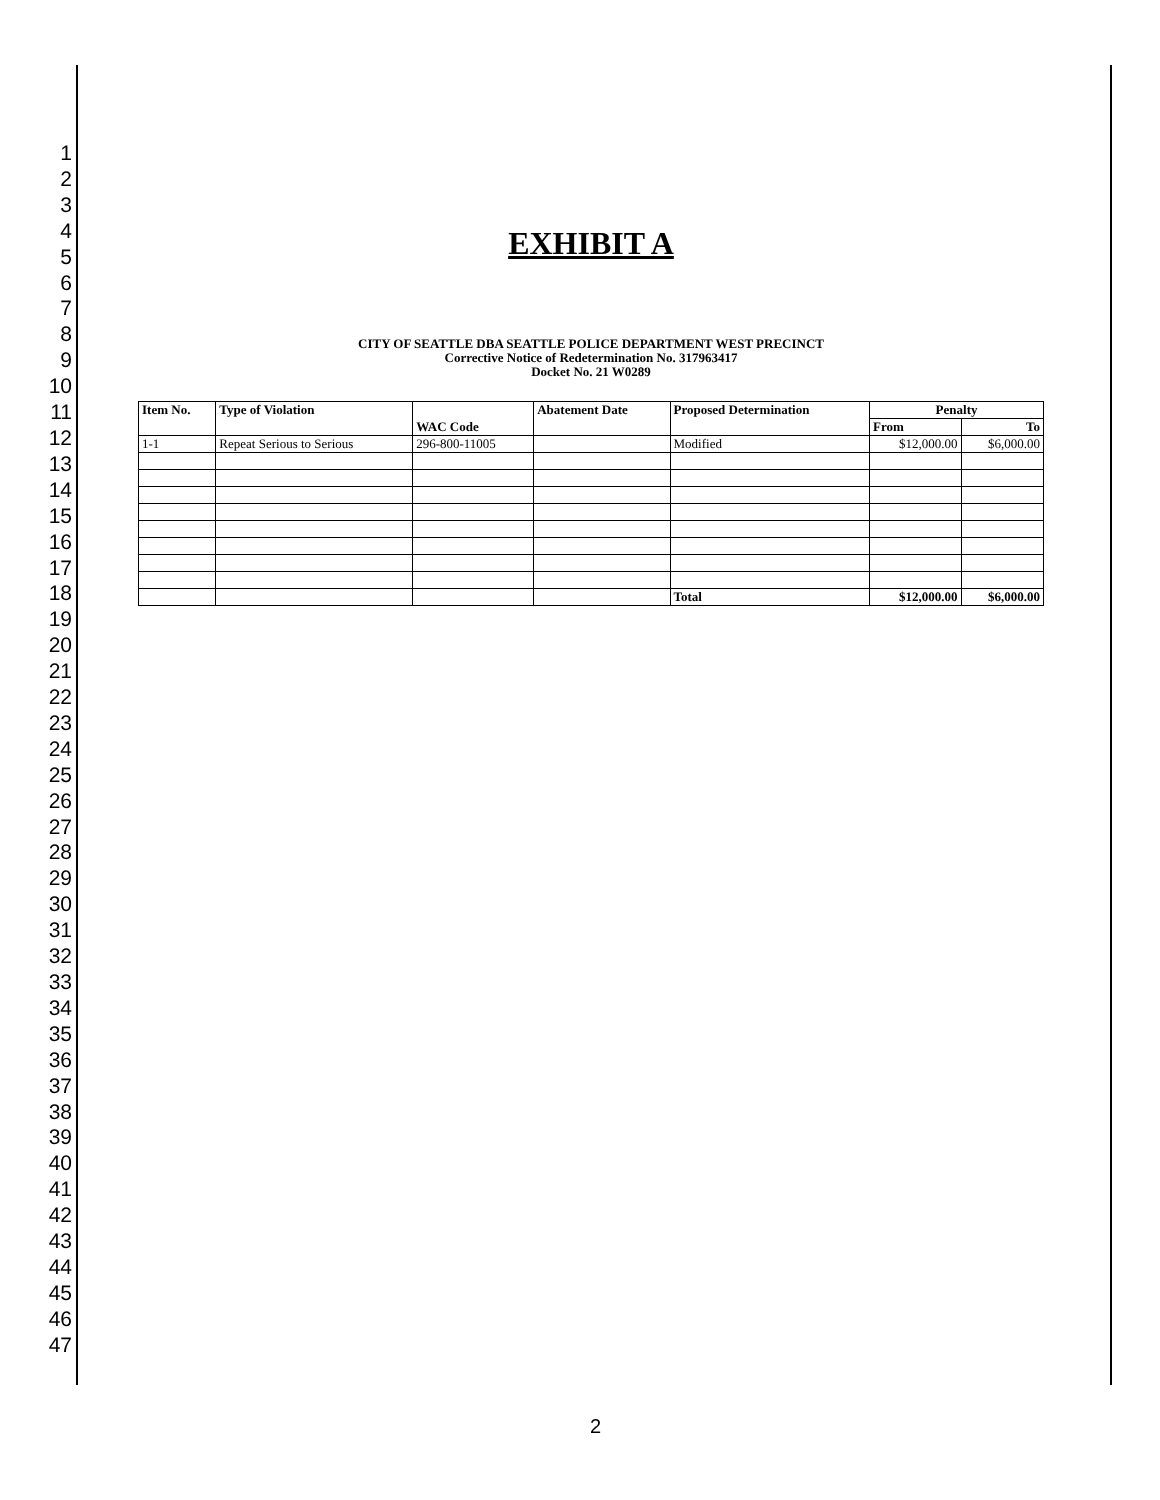1
2
3
4
5
6
7
8
9
10
11
12
13
14
15
16
17
18
19
20
21
22
23
24
25
26
27
28
29
30
31
32
33
34
35
36
37
38
39
40
41
42
43
44
45
46
47
EXHIBIT A
CITY OF SEATTLE DBA SEATTLE POLICE DEPARTMENT WEST PRECINCT
Corrective Notice of Redetermination No. 317963417
Docket No. 21 W0289
| Item No. | Type of Violation | WAC Code | Abatement Date | Proposed Determination | Penalty | |
| --- | --- | --- | --- | --- | --- | --- |
| | | | | | From | To |
| 1-1 | Repeat Serious to Serious | 296-800-11005 | | Modified | $12,000.00 | $6,000.00 |
| | | | | Total | $12,000.00 | $6,000.00 |
2